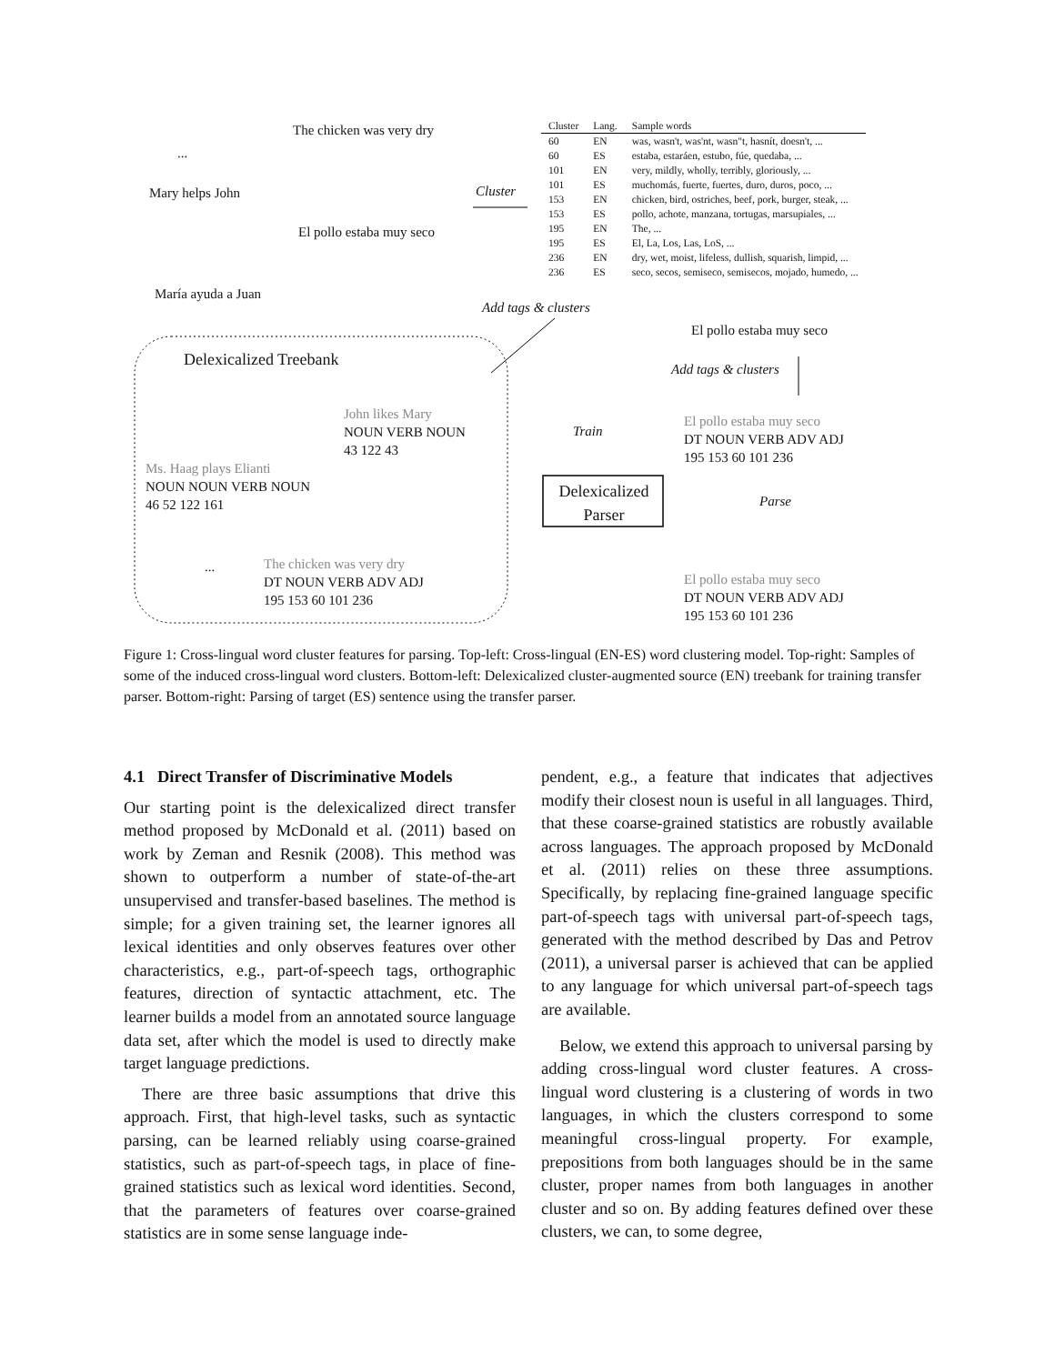...
The chicken was very dry
Mary helps John Cluster
El pollo estaba muy seco
María ayuda a Juan
Add tags & clusters
El pollo estaba muy seco
Delexicalized Treebank
Add tags & clusters
John likes Mary
NOUN VERB NOUN
43 122 43
Train
El pollo estaba muy seco
DT NOUN VERB ADV ADJ
195 153 60 101 236
Ms. Haag plays Elianti
NOUN NOUN VERB NOUN
46 52 122 161
Delexicalized Parser
Parse
...
The chicken was very dry
DT NOUN VERB ADV ADJ
195 153 60 101 236
El pollo estaba muy seco
DT NOUN VERB ADV ADJ
195 153 60 101 236
| Cluster | Lang. | Sample words |
| --- | --- | --- |
| 60 | EN | was, wasn't, was'nt, wasn"t, hasnít, doesn't, ... |
| 60 | ES | estaba, estaráen, estubo, fúe, quedaba, ... |
| 101 | EN | very, mildly, wholly, terribly, gloriously, ... |
| 101 | ES | muchomás, fuerte, fuertes, duro, duros, poco, ... |
| 153 | EN | chicken, bird, ostriches, beef, pork, burger, steak, ... |
| 153 | ES | pollo, achote, manzana, tortugas, marsupiales, ... |
| 195 | EN | The, ... |
| 195 | ES | El, La, Los, Las, LoS, ... |
| 236 | EN | dry, wet, moist, lifeless, dullish, squarish, limpid, ... |
| 236 | ES | seco, secos, semiseco, semisecos, mojado, humedo, ... |
Figure 1: Cross-lingual word cluster features for parsing. Top-left: Cross-lingual (EN-ES) word clustering model. Top-right: Samples of some of the induced cross-lingual word clusters. Bottom-left: Delexicalized cluster-augmented source (EN) treebank for training transfer parser. Bottom-right: Parsing of target (ES) sentence using the transfer parser.
4.1 Direct Transfer of Discriminative Models
Our starting point is the delexicalized direct transfer method proposed by McDonald et al. (2011) based on work by Zeman and Resnik (2008). This method was shown to outperform a number of state-of-the-art unsupervised and transfer-based baselines. The method is simple; for a given training set, the learner ignores all lexical identities and only observes features over other characteristics, e.g., part-of-speech tags, orthographic features, direction of syntactic attachment, etc. The learner builds a model from an annotated source language data set, after which the model is used to directly make target language predictions.
There are three basic assumptions that drive this approach. First, that high-level tasks, such as syntactic parsing, can be learned reliably using coarse-grained statistics, such as part-of-speech tags, in place of fine-grained statistics such as lexical word identities. Second, that the parameters of features over coarse-grained statistics are in some sense language inde-
pendent, e.g., a feature that indicates that adjectives modify their closest noun is useful in all languages. Third, that these coarse-grained statistics are robustly available across languages. The approach proposed by McDonald et al. (2011) relies on these three assumptions. Specifically, by replacing fine-grained language specific part-of-speech tags with universal part-of-speech tags, generated with the method described by Das and Petrov (2011), a universal parser is achieved that can be applied to any language for which universal part-of-speech tags are available.
Below, we extend this approach to universal parsing by adding cross-lingual word cluster features. A cross-lingual word clustering is a clustering of words in two languages, in which the clusters correspond to some meaningful cross-lingual property. For example, prepositions from both languages should be in the same cluster, proper names from both languages in another cluster and so on. By adding features defined over these clusters, we can, to some degree,